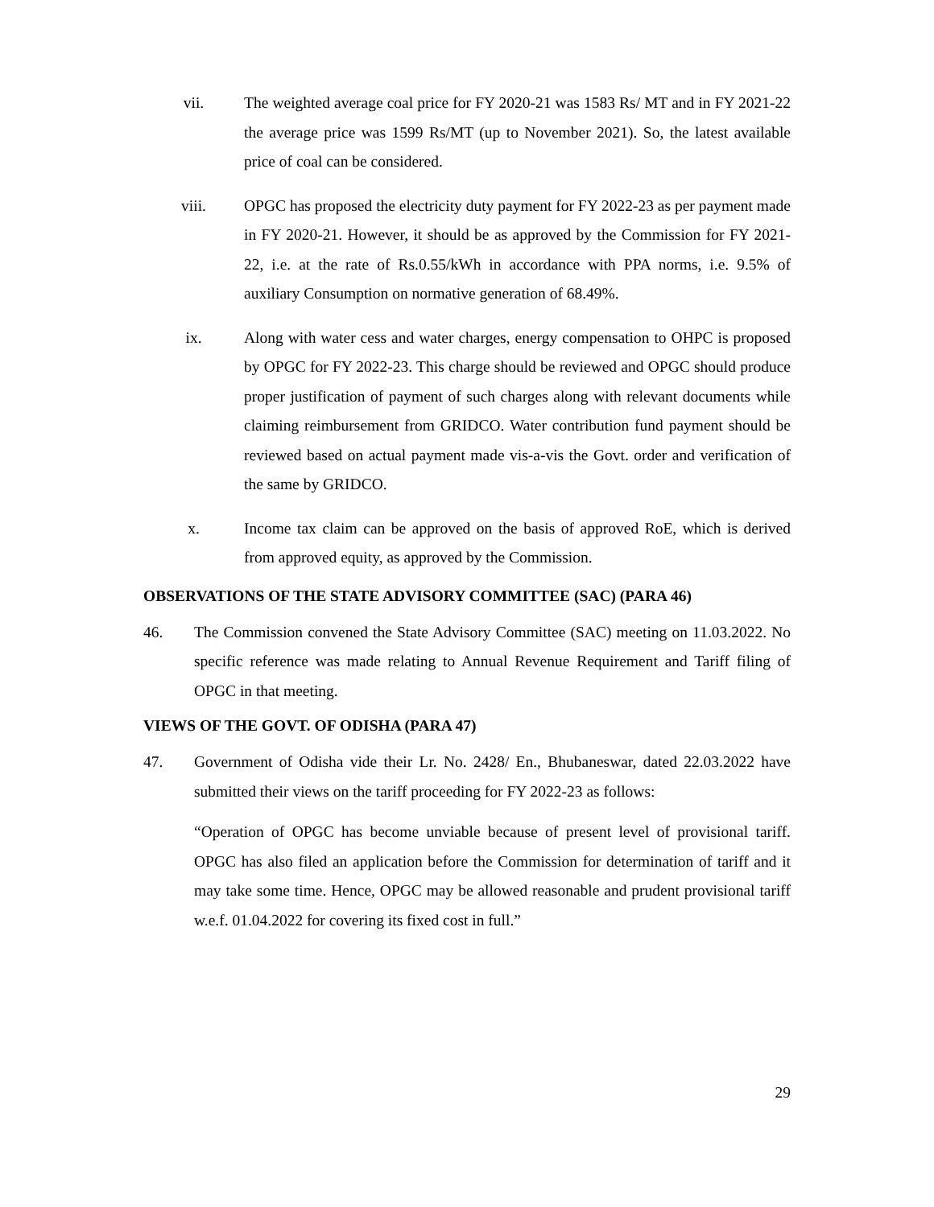vii. The weighted average coal price for FY 2020-21 was 1583 Rs/ MT and in FY 2021-22 the average price was 1599 Rs/MT (up to November 2021). So, the latest available price of coal can be considered.
viii. OPGC has proposed the electricity duty payment for FY 2022-23 as per payment made in FY 2020-21. However, it should be as approved by the Commission for FY 2021-22, i.e. at the rate of Rs.0.55/kWh in accordance with PPA norms, i.e. 9.5% of auxiliary Consumption on normative generation of 68.49%.
ix. Along with water cess and water charges, energy compensation to OHPC is proposed by OPGC for FY 2022-23. This charge should be reviewed and OPGC should produce proper justification of payment of such charges along with relevant documents while claiming reimbursement from GRIDCO. Water contribution fund payment should be reviewed based on actual payment made vis-a-vis the Govt. order and verification of the same by GRIDCO.
x. Income tax claim can be approved on the basis of approved RoE, which is derived from approved equity, as approved by the Commission.
OBSERVATIONS OF THE STATE ADVISORY COMMITTEE (SAC) (PARA 46)
46. The Commission convened the State Advisory Committee (SAC) meeting on 11.03.2022. No specific reference was made relating to Annual Revenue Requirement and Tariff filing of OPGC in that meeting.
VIEWS OF THE GOVT. OF ODISHA (PARA 47)
47. Government of Odisha vide their Lr. No. 2428/ En., Bhubaneswar, dated 22.03.2022 have submitted their views on the tariff proceeding for FY 2022-23 as follows:
“Operation of OPGC has become unviable because of present level of provisional tariff. OPGC has also filed an application before the Commission for determination of tariff and it may take some time. Hence, OPGC may be allowed reasonable and prudent provisional tariff w.e.f. 01.04.2022 for covering its fixed cost in full.”
29